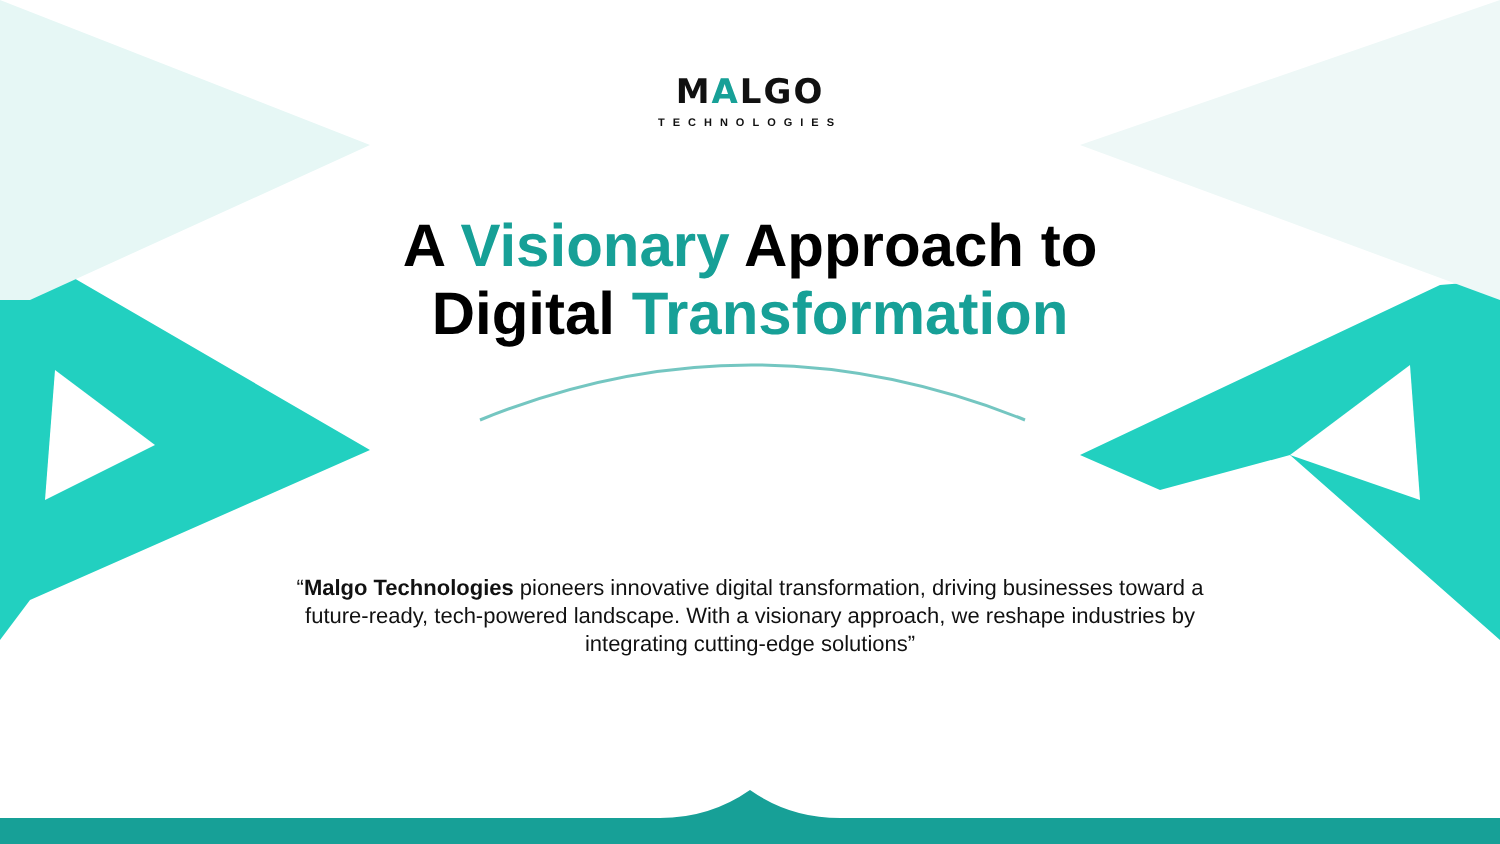MALGO
TECHNOLOGIES
A Visionary Approach to
Digital Transformation
“Malgo Technologies pioneers innovative digital transformation, driving businesses toward a future-ready, tech-powered landscape. With a visionary approach, we reshape industries by integrating cutting-edge solutions”